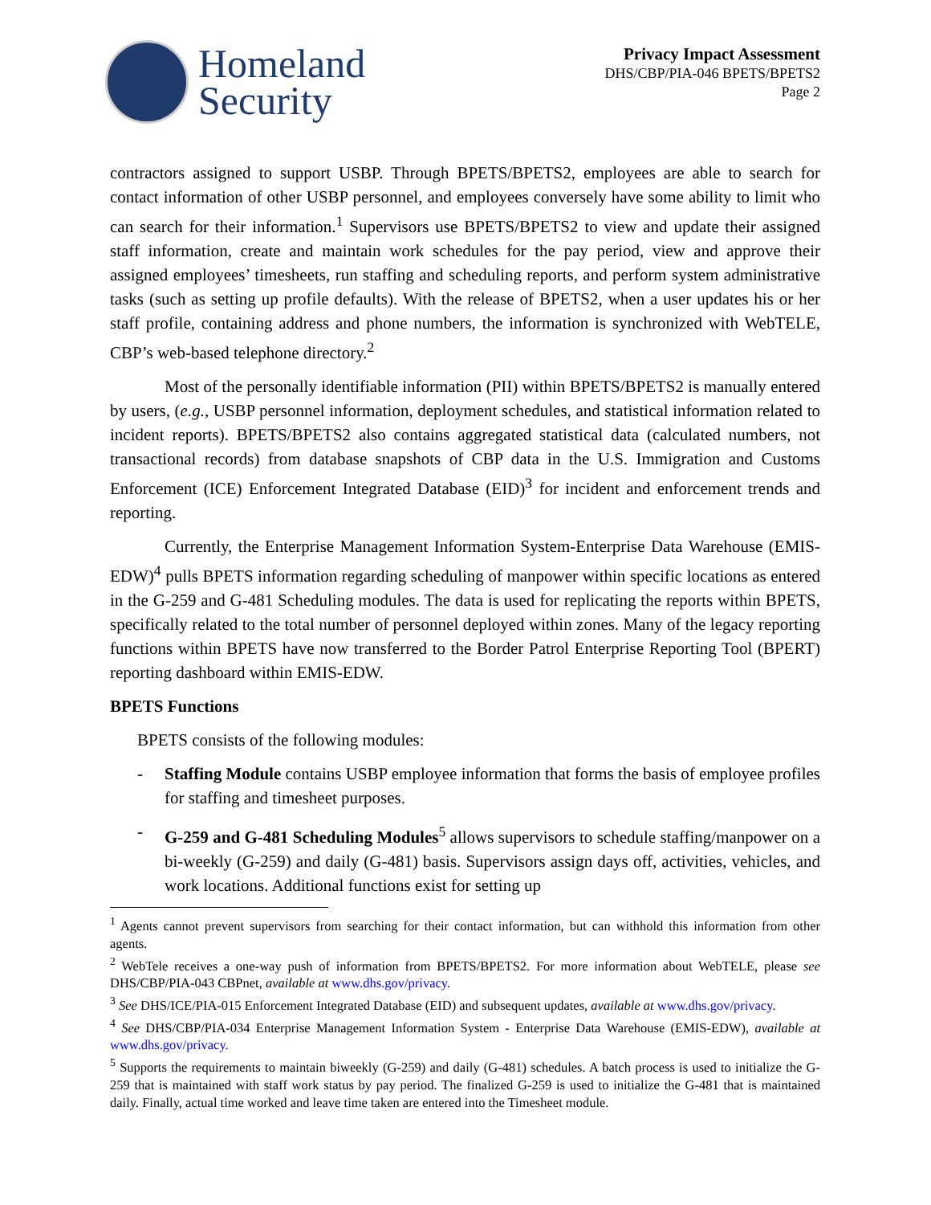Homeland
Security
Privacy Impact Assessment
DHS/CBP/PIA-046 BPETS/BPETS2
Page 2
contractors assigned to support USBP. Through BPETS/BPETS2, employees are able to search for contact information of other USBP personnel, and employees conversely have some ability to limit who can search for their information.<sup>1</sup> Supervisors use BPETS/BPETS2 to view and update their assigned staff information, create and maintain work schedules for the pay period, view and approve their assigned employees’ timesheets, run staffing and scheduling reports, and perform system administrative tasks (such as setting up profile defaults). With the release of BPETS2, when a user updates his or her staff profile, containing address and phone numbers, the information is synchronized with WebTELE, CBP’s web-based telephone directory.<sup>2</sup>
Most of the personally identifiable information (PII) within BPETS/BPETS2 is manually entered by users, (e.g., USBP personnel information, deployment schedules, and statistical information related to incident reports). BPETS/BPETS2 also contains aggregated statistical data (calculated numbers, not transactional records) from database snapshots of CBP data in the U.S. Immigration and Customs Enforcement (ICE) Enforcement Integrated Database (EID)<sup>3</sup> for incident and enforcement trends and reporting.
Currently, the Enterprise Management Information System-Enterprise Data Warehouse (EMIS-EDW)<sup>4</sup> pulls BPETS information regarding scheduling of manpower within specific locations as entered in the G-259 and G-481 Scheduling modules. The data is used for replicating the reports within BPETS, specifically related to the total number of personnel deployed within zones. Many of the legacy reporting functions within BPETS have now transferred to the Border Patrol Enterprise Reporting Tool (BPERT) reporting dashboard within EMIS-EDW.
BPETS Functions
BPETS consists of the following modules:
- Staffing Module contains USBP employee information that forms the basis of employee profiles for staffing and timesheet purposes.
- G-259 and G-481 Scheduling Modules<sup>5</sup> allows supervisors to schedule staffing/manpower on a bi-weekly (G-259) and daily (G-481) basis. Supervisors assign days off, activities, vehicles, and work locations. Additional functions exist for setting up
<sup>1</sup> Agents cannot prevent supervisors from searching for their contact information, but can withhold this information from other agents.
<sup>2</sup> WebTele receives a one-way push of information from BPETS/BPETS2. For more information about WebTELE, please see DHS/CBP/PIA-043 CBPnet, available at www.dhs.gov/privacy.
<sup>3</sup> See DHS/ICE/PIA-015 Enforcement Integrated Database (EID) and subsequent updates, available at www.dhs.gov/privacy.
<sup>4</sup> See DHS/CBP/PIA-034 Enterprise Management Information System - Enterprise Data Warehouse (EMIS-EDW), available at www.dhs.gov/privacy.
<sup>5</sup> Supports the requirements to maintain biweekly (G-259) and daily (G-481) schedules. A batch process is used to initialize the G-259 that is maintained with staff work status by pay period. The finalized G-259 is used to initialize the G-481 that is maintained daily. Finally, actual time worked and leave time taken are entered into the Timesheet module.